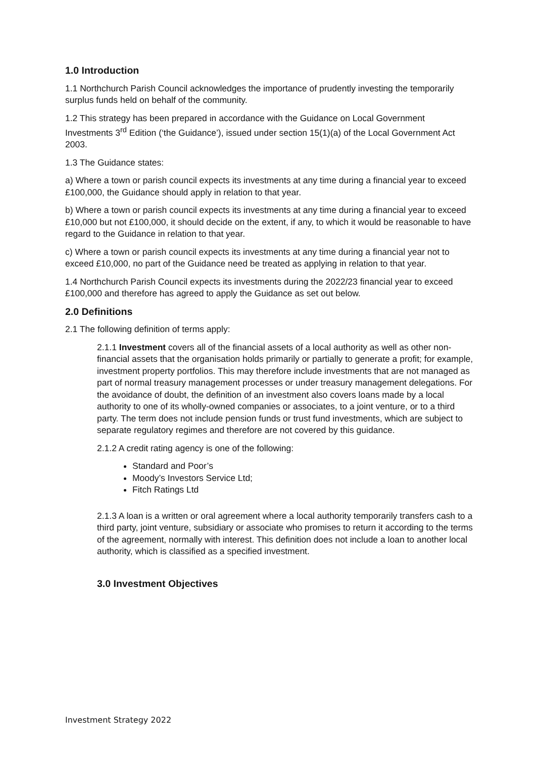1.0 Introduction
1.1 Northchurch Parish Council acknowledges the importance of prudently investing the temporarily surplus funds held on behalf of the community.
1.2 This strategy has been prepared in accordance with the Guidance on Local Government Investments 3<sup>rd</sup> Edition (‘the Guidance’), issued under section 15(1)(a) of the Local Government Act 2003.
1.3 The Guidance states:
a) Where a town or parish council expects its investments at any time during a financial year to exceed £100,000, the Guidance should apply in relation to that year.
b) Where a town or parish council expects its investments at any time during a financial year to exceed £10,000 but not £100,000, it should decide on the extent, if any, to which it would be reasonable to have regard to the Guidance in relation to that year.
c) Where a town or parish council expects its investments at any time during a financial year not to exceed £10,000, no part of the Guidance need be treated as applying in relation to that year.
1.4 Northchurch Parish Council expects its investments during the 2022/23 financial year to exceed £100,000 and therefore has agreed to apply the Guidance as set out below.
2.0 Definitions
2.1 The following definition of terms apply:
2.1.1 Investment covers all of the financial assets of a local authority as well as other non-financial assets that the organisation holds primarily or partially to generate a profit; for example, investment property portfolios. This may therefore include investments that are not managed as part of normal treasury management processes or under treasury management delegations. For the avoidance of doubt, the definition of an investment also covers loans made by a local authority to one of its wholly-owned companies or associates, to a joint venture, or to a third party. The term does not include pension funds or trust fund investments, which are subject to separate regulatory regimes and therefore are not covered by this guidance.
2.1.2 A credit rating agency is one of the following:
Standard and Poor’s
Moody’s Investors Service Ltd;
Fitch Ratings Ltd
2.1.3 A loan is a written or oral agreement where a local authority temporarily transfers cash to a third party, joint venture, subsidiary or associate who promises to return it according to the terms of the agreement, normally with interest. This definition does not include a loan to another local authority, which is classified as a specified investment.
3.0 Investment Objectives
Investment Strategy 2022